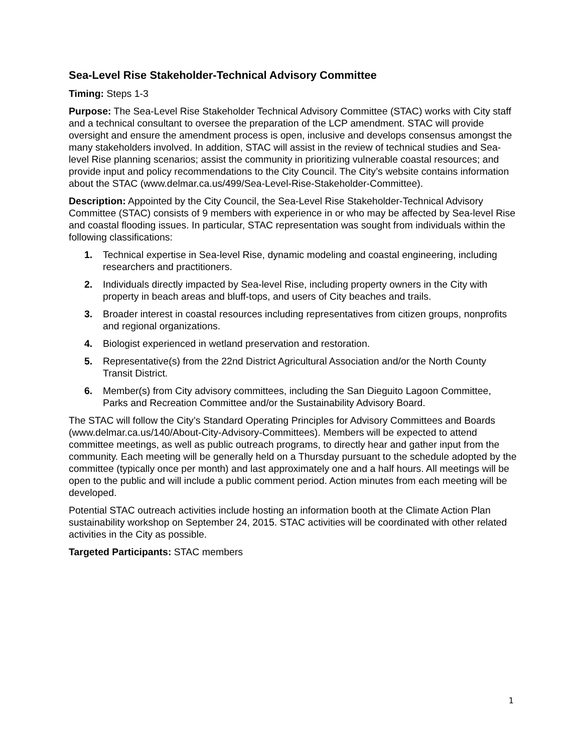Sea-Level Rise Stakeholder-Technical Advisory Committee
Timing: Steps 1-3
Purpose: The Sea-Level Rise Stakeholder Technical Advisory Committee (STAC) works with City staff and a technical consultant to oversee the preparation of the LCP amendment. STAC will provide oversight and ensure the amendment process is open, inclusive and develops consensus amongst the many stakeholders involved. In addition, STAC will assist in the review of technical studies and Sea-level Rise planning scenarios; assist the community in prioritizing vulnerable coastal resources; and provide input and policy recommendations to the City Council. The City’s website contains information about the STAC (www.delmar.ca.us/499/Sea-Level-Rise-Stakeholder-Committee).
Description: Appointed by the City Council, the Sea-Level Rise Stakeholder-Technical Advisory Committee (STAC) consists of 9 members with experience in or who may be affected by Sea-level Rise and coastal flooding issues. In particular, STAC representation was sought from individuals within the following classifications:
1. Technical expertise in Sea-level Rise, dynamic modeling and coastal engineering, including researchers and practitioners.
2. Individuals directly impacted by Sea-level Rise, including property owners in the City with property in beach areas and bluff-tops, and users of City beaches and trails.
3. Broader interest in coastal resources including representatives from citizen groups, nonprofits and regional organizations.
4. Biologist experienced in wetland preservation and restoration.
5. Representative(s) from the 22nd District Agricultural Association and/or the North County Transit District.
6. Member(s) from City advisory committees, including the San Dieguito Lagoon Committee, Parks and Recreation Committee and/or the Sustainability Advisory Board.
The STAC will follow the City’s Standard Operating Principles for Advisory Committees and Boards (www.delmar.ca.us/140/About-City-Advisory-Committees). Members will be expected to attend committee meetings, as well as public outreach programs, to directly hear and gather input from the community. Each meeting will be generally held on a Thursday pursuant to the schedule adopted by the committee (typically once per month) and last approximately one and a half hours. All meetings will be open to the public and will include a public comment period. Action minutes from each meeting will be developed.
Potential STAC outreach activities include hosting an information booth at the Climate Action Plan sustainability workshop on September 24, 2015. STAC activities will be coordinated with other related activities in the City as possible.
Targeted Participants: STAC members
1